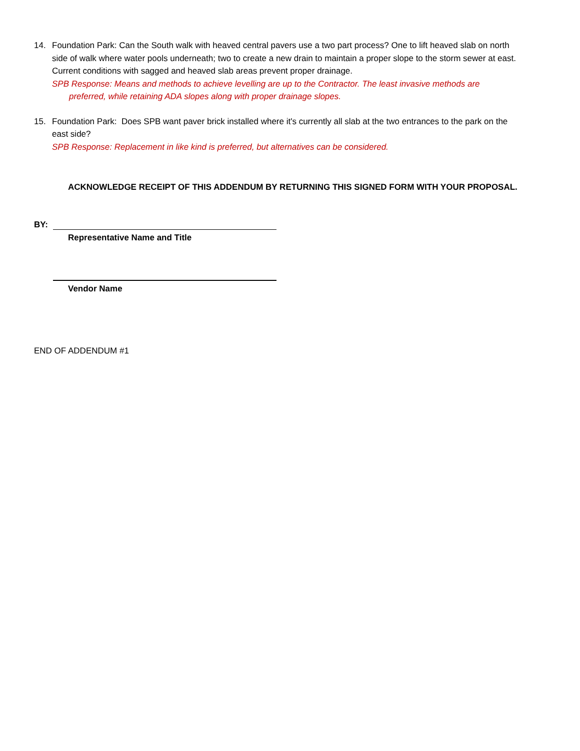14. Foundation Park: Can the South walk with heaved central pavers use a two part process? One to lift heaved slab on north side of walk where water pools underneath; two to create a new drain to maintain a proper slope to the storm sewer at east. Current conditions with sagged and heaved slab areas prevent proper drainage.
SPB Response: Means and methods to achieve levelling are up to the Contractor. The least invasive methods are
preferred, while retaining ADA slopes along with proper drainage slopes.
15. Foundation Park: Does SPB want paver brick installed where it's currently all slab at the two entrances to the park on the east side?
SPB Response: Replacement in like kind is preferred, but alternatives can be considered.
ACKNOWLEDGE RECEIPT OF THIS ADDENDUM BY RETURNING THIS SIGNED FORM WITH YOUR PROPOSAL.
BY:
Representative Name and Title
Vendor Name
END OF ADDENDUM #1